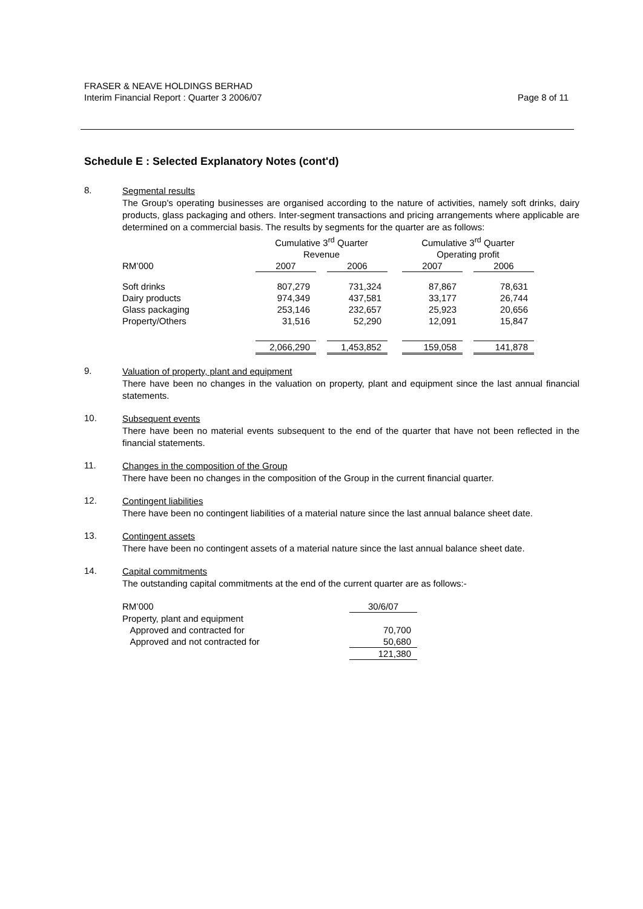FRASER & NEAVE HOLDINGS BERHAD
Interim Financial Report : Quarter 3 2006/07
Page 8 of 11
Schedule E : Selected Explanatory Notes (cont'd)
8.
Segmental results
The Group's operating businesses are organised according to the nature of activities, namely soft drinks, dairy products, glass packaging and others. Inter-segment transactions and pricing arrangements where applicable are determined on a commercial basis. The results by segments for the quarter are as follows:
| | Cumulative 3<sup>rd</sup> Quarter Revenue | | | | Cumulative 3<sup>rd</sup> Quarter Operating profit | | |
| RM’000 | 2007 | | 2006 | | 2007 | | 2006 |
| Soft drinks | 807,279 | | 731,324 | | 87,867 | | 78,631 |
| Dairy products | 974,349 | | 437,581 | | 33,177 | | 26,744 |
| Glass packaging | 253,146 | | 232,657 | | 25,923 | | 20,656 |
| Property/Others | 31,516 | | 52,290 | | 12,091 | | 15,847 |
| | 2,066,290 | | 1,453,852 | | 159,058 | | 141,878 |
9.
Valuation of property, plant and equipment
There have been no changes in the valuation on property, plant and equipment since the last annual financial statements.
10.
Subsequent events
There have been no material events subsequent to the end of the quarter that have not been reflected in the financial statements.
11.
Changes in the composition of the Group
There have been no changes in the composition of the Group in the current financial quarter.
12.
Contingent liabilities
There have been no contingent liabilities of a material nature since the last annual balance sheet date.
13.
Contingent assets
There have been no contingent assets of a material nature since the last annual balance sheet date.
14.
Capital commitments
The outstanding capital commitments at the end of the current quarter are as follows:-
| RM’000 | 30/6/07 |
| Property, plant and equipment | |
| Approved and contracted for | 70,700 |
| Approved and not contracted for | 50,680 |
| | 121,380 |